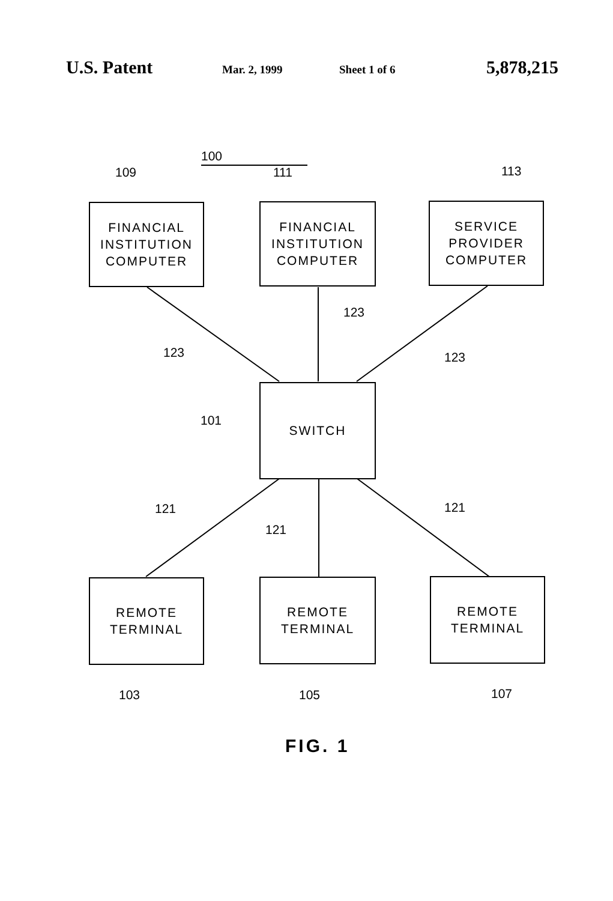U.S. Patent
Mar. 2, 1999 Sheet 1 of 6
5,878,215
100
109 111 113
FINANCIAL
INSTITUTION
COMPUTER
FINANCIAL
INSTITUTION
COMPUTER
SERVICE
PROVIDER
COMPUTER
123
123
123
101
SWITCH
121
121
121
REMOTE
TERMINAL
REMOTE
TERMINAL
REMOTE
TERMINAL
103 105 107
FIG. 1